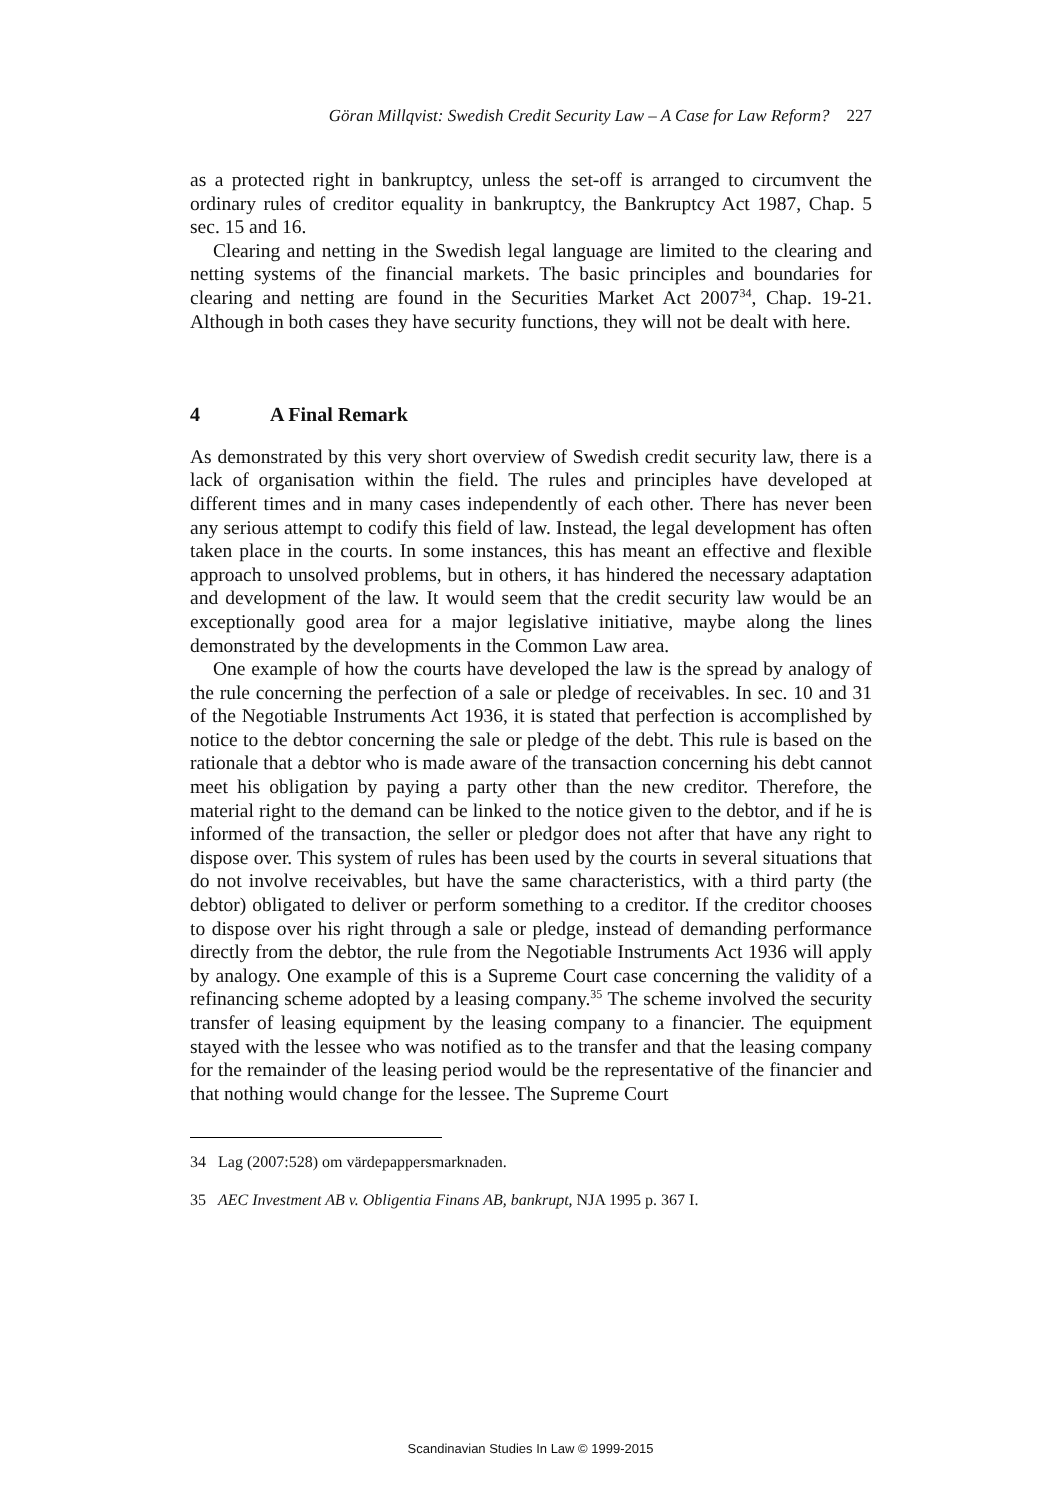Göran Millqvist: Swedish Credit Security Law – A Case for Law Reform? 227
as a protected right in bankruptcy, unless the set-off is arranged to circumvent the ordinary rules of creditor equality in bankruptcy, the Bankruptcy Act 1987, Chap. 5 sec. 15 and 16.
Clearing and netting in the Swedish legal language are limited to the clearing and netting systems of the financial markets. The basic principles and boundaries for clearing and netting are found in the Securities Market Act 2007<sup>34</sup>, Chap. 19-21. Although in both cases they have security functions, they will not be dealt with here.
4 A Final Remark
As demonstrated by this very short overview of Swedish credit security law, there is a lack of organisation within the field. The rules and principles have developed at different times and in many cases independently of each other. There has never been any serious attempt to codify this field of law. Instead, the legal development has often taken place in the courts. In some instances, this has meant an effective and flexible approach to unsolved problems, but in others, it has hindered the necessary adaptation and development of the law. It would seem that the credit security law would be an exceptionally good area for a major legislative initiative, maybe along the lines demonstrated by the developments in the Common Law area.
One example of how the courts have developed the law is the spread by analogy of the rule concerning the perfection of a sale or pledge of receivables. In sec. 10 and 31 of the Negotiable Instruments Act 1936, it is stated that perfection is accomplished by notice to the debtor concerning the sale or pledge of the debt. This rule is based on the rationale that a debtor who is made aware of the transaction concerning his debt cannot meet his obligation by paying a party other than the new creditor. Therefore, the material right to the demand can be linked to the notice given to the debtor, and if he is informed of the transaction, the seller or pledgor does not after that have any right to dispose over. This system of rules has been used by the courts in several situations that do not involve receivables, but have the same characteristics, with a third party (the debtor) obligated to deliver or perform something to a creditor. If the creditor chooses to dispose over his right through a sale or pledge, instead of demanding performance directly from the debtor, the rule from the Negotiable Instruments Act 1936 will apply by analogy. One example of this is a Supreme Court case concerning the validity of a refinancing scheme adopted by a leasing company.<sup>35</sup> The scheme involved the security transfer of leasing equipment by the leasing company to a financier. The equipment stayed with the lessee who was notified as to the transfer and that the leasing company for the remainder of the leasing period would be the representative of the financier and that nothing would change for the lessee. The Supreme Court
34 Lag (2007:528) om värdepappersmarknaden.
35 AEC Investment AB v. Obligentia Finans AB, bankrupt, NJA 1995 p. 367 I.
Scandinavian Studies In Law © 1999-2015